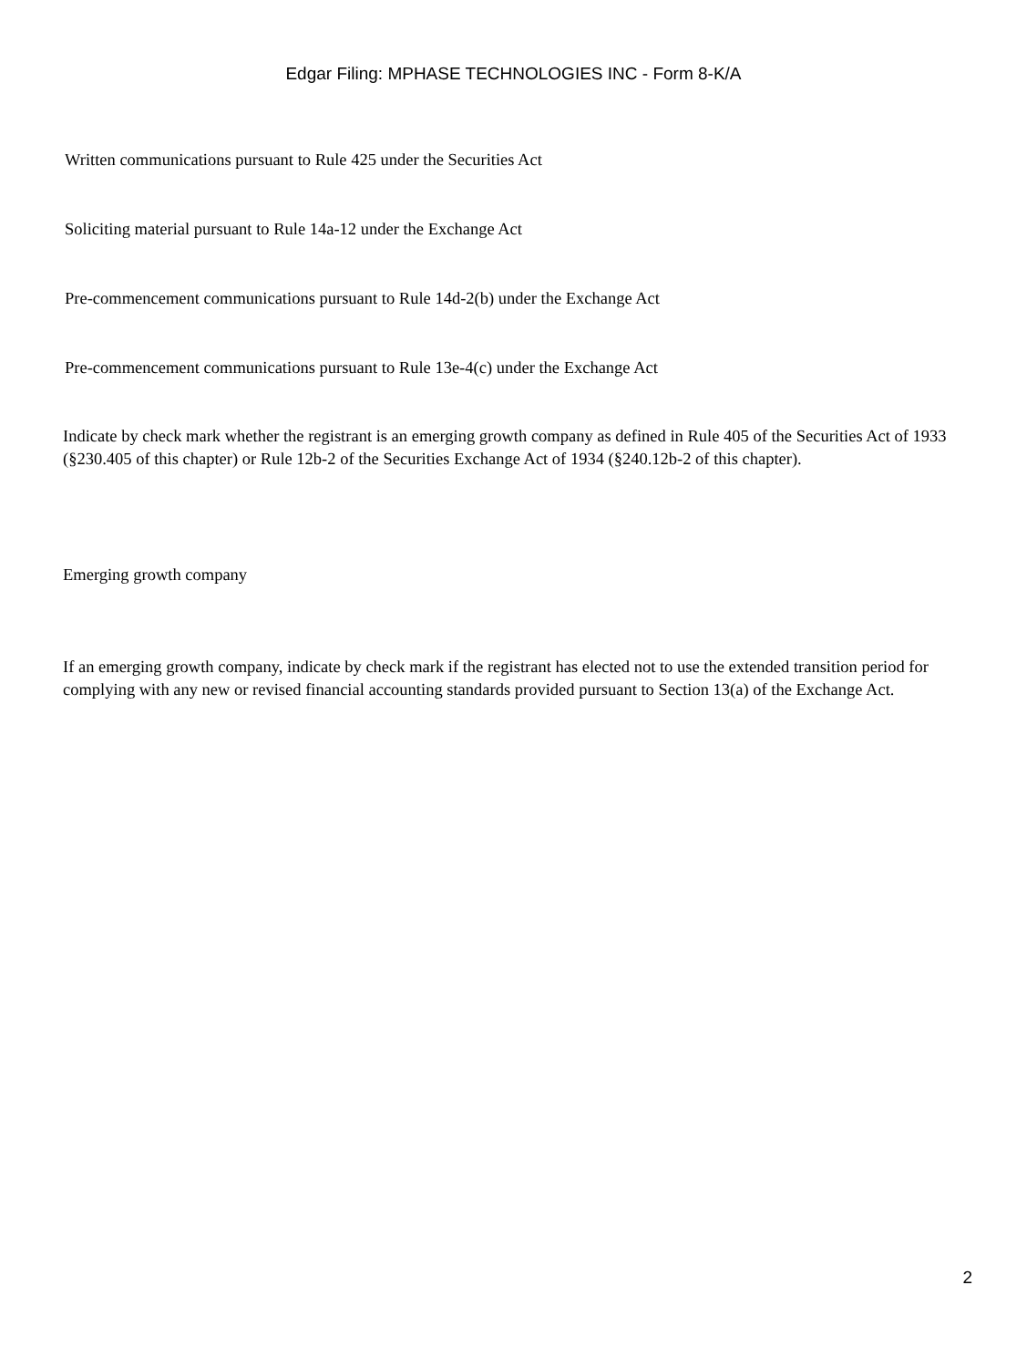Edgar Filing: MPHASE TECHNOLOGIES INC - Form 8-K/A
Written communications pursuant to Rule 425 under the Securities Act
Soliciting material pursuant to Rule 14a-12 under the Exchange Act
Pre-commencement communications pursuant to Rule 14d-2(b) under the Exchange Act
Pre-commencement communications pursuant to Rule 13e-4(c) under the Exchange Act
Indicate by check mark whether the registrant is an emerging growth company as defined in Rule 405 of the Securities Act of 1933 (§230.405 of this chapter) or Rule 12b-2 of the Securities Exchange Act of 1934 (§240.12b-2 of this chapter).
Emerging growth company
If an emerging growth company, indicate by check mark if the registrant has elected not to use the extended transition period for complying with any new or revised financial accounting standards provided pursuant to Section 13(a) of the Exchange Act.
2